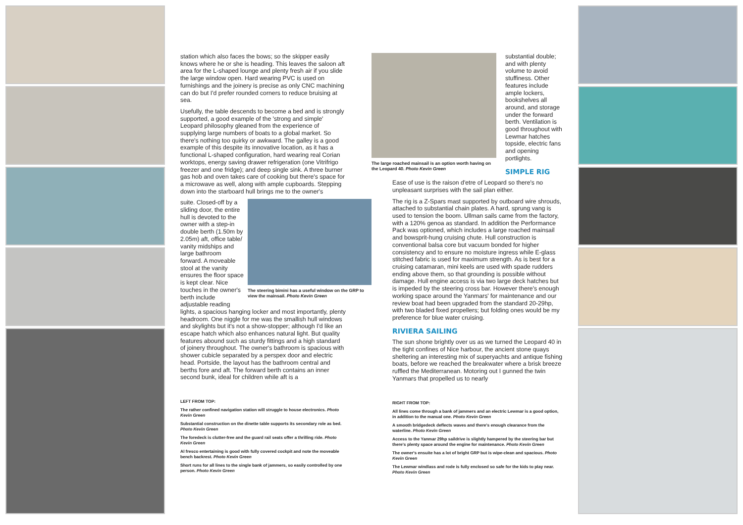station which also faces the bows; so the skipper easily knows where he or she is heading. This leaves the saloon aft area for the L-shaped lounge and plenty fresh air if you slide the large window open. Hard wearing PVC is used on furnishings and the joinery is precise as only CNC machining can do but I'd prefer rounded corners to reduce bruising at sea.
Usefully, the table descends to become a bed and is strongly supported, a good example of the 'strong and simple' Leopard philosophy gleaned from the experience of supplying large numbers of boats to a global market. So there's nothing too quirky or awkward. The galley is a good example of this despite its innovative location, as it has a functional L-shaped configuration, hard wearing real Corian worktops, energy saving drawer refrigeration (one Vitrifrigo freezer and one fridge); and deep single sink. A three burner gas hob and oven takes care of cooking but there's space for a microwave as well, along with ample cupboards. Stepping down into the starboard hull brings me to the owner's
The steering bimini has a useful window on the GRP to view the mainsail. Photo Kevin Green
suite. Closed-off by a sliding door, the entire hull is devoted to the owner with a step-in double berth (1.50m by 2.05m) aft, office table/ vanity midships and large bathroom forward. A moveable stool at the vanity ensures the floor space is kept clear. Nice touches in the owner's berth include adjustable reading lights, a spacious hanging locker and most importantly, plenty headroom. One niggle for me was the smallish hull windows and skylights but it's not a show-stopper; although I'd like an escape hatch which also enhances natural light. But quality features abound such as sturdy fittings and a high standard of joinery throughout. The owner's bathroom is spacious with shower cubicle separated by a perspex door and electric head. Portside, the layout has the bathroom central and berths fore and aft. The forward berth contains an inner second bunk, ideal for children while aft is a
LEFT FROM TOP:
The rather confined navigation station will struggle to house electronics. Photo Kevin Green
Substantial construction on the dinette table supports its secondary role as bed. Photo Kevin Green
The foredeck is clutter-free and the guard rail seats offer a thrilling ride. Photo Kevin Green
Al fresco entertaining is good with fully covered cockpit and note the moveable bench backrest. Photo Kevin Green
Short runs for all lines to the single bank of jammers, so easily controlled by one person. Photo Kevin Green
The large roached mainsail is an option worth having on the Leopard 40. Photo Kevin Green
substantial double; and with plenty volume to avoid stuffiness. Other features include ample lockers, bookshelves all around, and storage under the forward berth. Ventilation is good throughout with Lewmar hatches topside, electric fans and opening portlights.
SIMPLE RIG
Ease of use is the raison d'etre of Leopard so there's no unpleasant surprises with the sail plan either.
The rig is a Z-Spars mast supported by outboard wire shrouds, attached to substantial chain plates. A hard, sprung vang is used to tension the boom. Ullman sails came from the factory, with a 120% genoa as standard. In addition the Performance Pack was optioned, which includes a large roached mainsail and bowsprit-hung cruising chute. Hull construction is conventional balsa core but vacuum bonded for higher consistency and to ensure no moisture ingress while E-glass stitched fabric is used for maximum strength. As is best for a cruising catamaran, mini keels are used with spade rudders ending above them, so that grounding is possible without damage. Hull engine access is via two large deck hatches but is impeded by the steering cross bar. However there's enough working space around the Yanmars' for maintenance and our review boat had been upgraded from the standard 20-29hp, with two bladed fixed propellers; but folding ones would be my preference for blue water cruising.
RIVIERA SAILING
The sun shone brightly over us as we turned the Leopard 40 in the tight confines of Nice harbour, the ancient stone quays sheltering an interesting mix of superyachts and antique fishing boats, before we reached the breakwater where a brisk breeze ruffled the Mediterranean. Motoring out I gunned the twin Yanmars that propelled us to nearly
RIGHT FROM TOP:
All lines come through a bank of jammers and an electric Lewmar is a good option, in addition to the manual one. Photo Kevin Green
A smooth bridgedeck deflects waves and there's enough clearance from the waterline. Photo Kevin Green
Access to the Yanmar 29hp saildrive is slightly hampered by the steering bar but there's plenty space around the engine for maintenance. Photo Kevin Green
The owner's ensuite has a lot of bright GRP but is wipe-clean and spacious. Photo Kevin Green
The Lewmar windlass and rode is fully enclosed so safe for the kids to play near. Photo Kevin Green